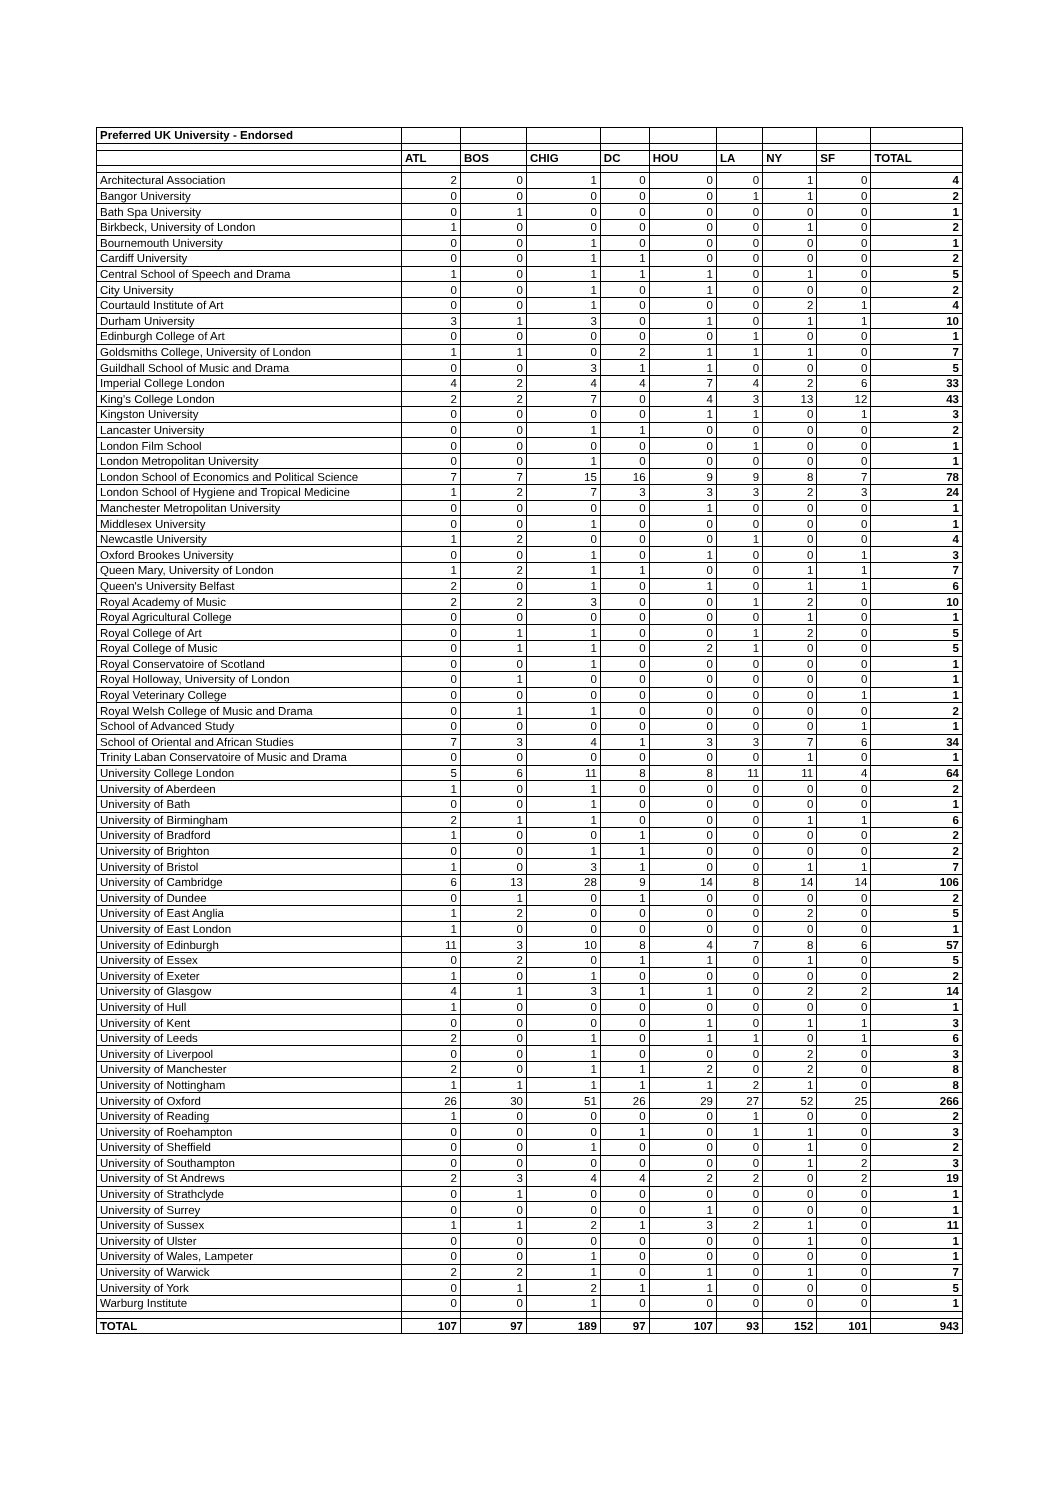| Preferred UK University - Endorsed | | | | | | | | | |
| | ATL | BOS | CHIG | DC | HOU | LA | NY | SF | TOTAL |
| Architectural Association | 2 | 0 | 1 | 0 | 0 | 0 | 1 | 0 | 4 |
| Bangor University | 0 | 0 | 0 | 0 | 0 | 1 | 1 | 0 | 2 |
| Bath Spa University | 0 | 1 | 0 | 0 | 0 | 0 | 0 | 0 | 1 |
| Birkbeck, University of London | 1 | 0 | 0 | 0 | 0 | 0 | 1 | 0 | 2 |
| Bournemouth University | 0 | 0 | 1 | 0 | 0 | 0 | 0 | 0 | 1 |
| Cardiff University | 0 | 0 | 1 | 1 | 0 | 0 | 0 | 0 | 2 |
| Central School of Speech and Drama | 1 | 0 | 1 | 1 | 1 | 0 | 1 | 0 | 5 |
| City University | 0 | 0 | 1 | 0 | 1 | 0 | 0 | 0 | 2 |
| Courtauld Institute of Art | 0 | 0 | 1 | 0 | 0 | 0 | 2 | 1 | 4 |
| Durham University | 3 | 1 | 3 | 0 | 1 | 0 | 1 | 1 | 10 |
| Edinburgh College of Art | 0 | 0 | 0 | 0 | 0 | 1 | 0 | 0 | 1 |
| Goldsmiths College, University of London | 1 | 1 | 0 | 2 | 1 | 1 | 1 | 0 | 7 |
| Guildhall School of Music and Drama | 0 | 0 | 3 | 1 | 1 | 0 | 0 | 0 | 5 |
| Imperial College London | 4 | 2 | 4 | 4 | 7 | 4 | 2 | 6 | 33 |
| King's College London | 2 | 2 | 7 | 0 | 4 | 3 | 13 | 12 | 43 |
| Kingston University | 0 | 0 | 0 | 0 | 1 | 1 | 0 | 1 | 3 |
| Lancaster University | 0 | 0 | 1 | 1 | 0 | 0 | 0 | 0 | 2 |
| London Film School | 0 | 0 | 0 | 0 | 0 | 1 | 0 | 0 | 1 |
| London Metropolitan University | 0 | 0 | 1 | 0 | 0 | 0 | 0 | 0 | 1 |
| London School of Economics and Political Science | 7 | 7 | 15 | 16 | 9 | 9 | 8 | 7 | 78 |
| London School of Hygiene and Tropical Medicine | 1 | 2 | 7 | 3 | 3 | 3 | 2 | 3 | 24 |
| Manchester Metropolitan University | 0 | 0 | 0 | 0 | 1 | 0 | 0 | 0 | 1 |
| Middlesex University | 0 | 0 | 1 | 0 | 0 | 0 | 0 | 0 | 1 |
| Newcastle University | 1 | 2 | 0 | 0 | 0 | 1 | 0 | 0 | 4 |
| Oxford Brookes University | 0 | 0 | 1 | 0 | 1 | 0 | 0 | 1 | 3 |
| Queen Mary, University of London | 1 | 2 | 1 | 1 | 0 | 0 | 1 | 1 | 7 |
| Queen's University Belfast | 2 | 0 | 1 | 0 | 1 | 0 | 1 | 1 | 6 |
| Royal Academy of Music | 2 | 2 | 3 | 0 | 0 | 1 | 2 | 0 | 10 |
| Royal Agricultural College | 0 | 0 | 0 | 0 | 0 | 0 | 1 | 0 | 1 |
| Royal College of Art | 0 | 1 | 1 | 0 | 0 | 1 | 2 | 0 | 5 |
| Royal College of Music | 0 | 1 | 1 | 0 | 2 | 1 | 0 | 0 | 5 |
| Royal Conservatoire of Scotland | 0 | 0 | 1 | 0 | 0 | 0 | 0 | 0 | 1 |
| Royal Holloway, University of London | 0 | 1 | 0 | 0 | 0 | 0 | 0 | 0 | 1 |
| Royal Veterinary College | 0 | 0 | 0 | 0 | 0 | 0 | 0 | 1 | 1 |
| Royal Welsh College of Music and Drama | 0 | 1 | 1 | 0 | 0 | 0 | 0 | 0 | 2 |
| School of Advanced Study | 0 | 0 | 0 | 0 | 0 | 0 | 0 | 1 | 1 |
| School of Oriental and African Studies | 7 | 3 | 4 | 1 | 3 | 3 | 7 | 6 | 34 |
| Trinity Laban Conservatoire of Music and Drama | 0 | 0 | 0 | 0 | 0 | 0 | 1 | 0 | 1 |
| University College London | 5 | 6 | 11 | 8 | 8 | 11 | 11 | 4 | 64 |
| University of Aberdeen | 1 | 0 | 1 | 0 | 0 | 0 | 0 | 0 | 2 |
| University of Bath | 0 | 0 | 1 | 0 | 0 | 0 | 0 | 0 | 1 |
| University of Birmingham | 2 | 1 | 1 | 0 | 0 | 0 | 1 | 1 | 6 |
| University of Bradford | 1 | 0 | 0 | 1 | 0 | 0 | 0 | 0 | 2 |
| University of Brighton | 0 | 0 | 1 | 1 | 0 | 0 | 0 | 0 | 2 |
| University of Bristol | 1 | 0 | 3 | 1 | 0 | 0 | 1 | 1 | 7 |
| University of Cambridge | 6 | 13 | 28 | 9 | 14 | 8 | 14 | 14 | 106 |
| University of Dundee | 0 | 1 | 0 | 1 | 0 | 0 | 0 | 0 | 2 |
| University of East Anglia | 1 | 2 | 0 | 0 | 0 | 0 | 2 | 0 | 5 |
| University of East London | 1 | 0 | 0 | 0 | 0 | 0 | 0 | 0 | 1 |
| University of Edinburgh | 11 | 3 | 10 | 8 | 4 | 7 | 8 | 6 | 57 |
| University of Essex | 0 | 2 | 0 | 1 | 1 | 0 | 1 | 0 | 5 |
| University of Exeter | 1 | 0 | 1 | 0 | 0 | 0 | 0 | 0 | 2 |
| University of Glasgow | 4 | 1 | 3 | 1 | 1 | 0 | 2 | 2 | 14 |
| University of Hull | 1 | 0 | 0 | 0 | 0 | 0 | 0 | 0 | 1 |
| University of Kent | 0 | 0 | 0 | 0 | 1 | 0 | 1 | 1 | 3 |
| University of Leeds | 2 | 0 | 1 | 0 | 1 | 1 | 0 | 1 | 6 |
| University of Liverpool | 0 | 0 | 1 | 0 | 0 | 0 | 2 | 0 | 3 |
| University of Manchester | 2 | 0 | 1 | 1 | 2 | 0 | 2 | 0 | 8 |
| University of Nottingham | 1 | 1 | 1 | 1 | 1 | 2 | 1 | 0 | 8 |
| University of Oxford | 26 | 30 | 51 | 26 | 29 | 27 | 52 | 25 | 266 |
| University of Reading | 1 | 0 | 0 | 0 | 0 | 1 | 0 | 0 | 2 |
| University of Roehampton | 0 | 0 | 0 | 1 | 0 | 1 | 1 | 0 | 3 |
| University of Sheffield | 0 | 0 | 1 | 0 | 0 | 0 | 1 | 0 | 2 |
| University of Southampton | 0 | 0 | 0 | 0 | 0 | 0 | 1 | 2 | 3 |
| University of St Andrews | 2 | 3 | 4 | 4 | 2 | 2 | 0 | 2 | 19 |
| University of Strathclyde | 0 | 1 | 0 | 0 | 0 | 0 | 0 | 0 | 1 |
| University of Surrey | 0 | 0 | 0 | 0 | 1 | 0 | 0 | 0 | 1 |
| University of Sussex | 1 | 1 | 2 | 1 | 3 | 2 | 1 | 0 | 11 |
| University of Ulster | 0 | 0 | 0 | 0 | 0 | 0 | 1 | 0 | 1 |
| University of Wales, Lampeter | 0 | 0 | 1 | 0 | 0 | 0 | 0 | 0 | 1 |
| University of Warwick | 2 | 2 | 1 | 0 | 1 | 0 | 1 | 0 | 7 |
| University of York | 0 | 1 | 2 | 1 | 1 | 0 | 0 | 0 | 5 |
| Warburg Institute | 0 | 0 | 1 | 0 | 0 | 0 | 0 | 0 | 1 |
| TOTAL | 107 | 97 | 189 | 97 | 107 | 93 | 152 | 101 | 943 |